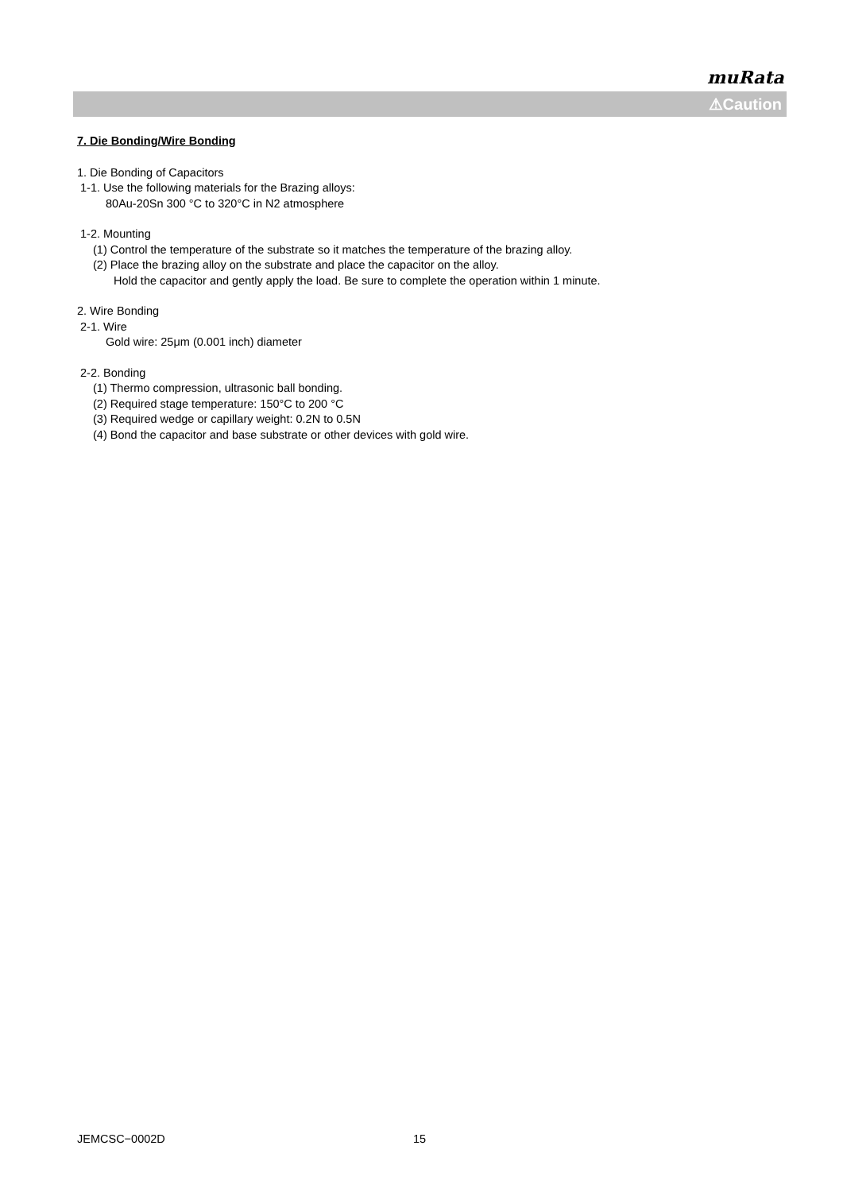muRata
⚠Caution
7. Die Bonding/Wire Bonding
1. Die Bonding of Capacitors
1-1. Use the following materials for the Brazing alloys:
80Au-20Sn 300 °C to 320°C in N2 atmosphere
1-2. Mounting
(1) Control the temperature of the substrate so it matches the temperature of the brazing alloy.
(2) Place the brazing alloy on the substrate and place the capacitor on the alloy.
Hold the capacitor and gently apply the load. Be sure to complete the operation within 1 minute.
2. Wire Bonding
2-1. Wire
Gold wire: 25μm (0.001 inch) diameter
2-2. Bonding
(1) Thermo compression, ultrasonic ball bonding.
(2) Required stage temperature: 150°C to 200 °C
(3) Required wedge or capillary weight: 0.2N to 0.5N
(4) Bond the capacitor and base substrate or other devices with gold wire.
JEMCSC−0002D 15